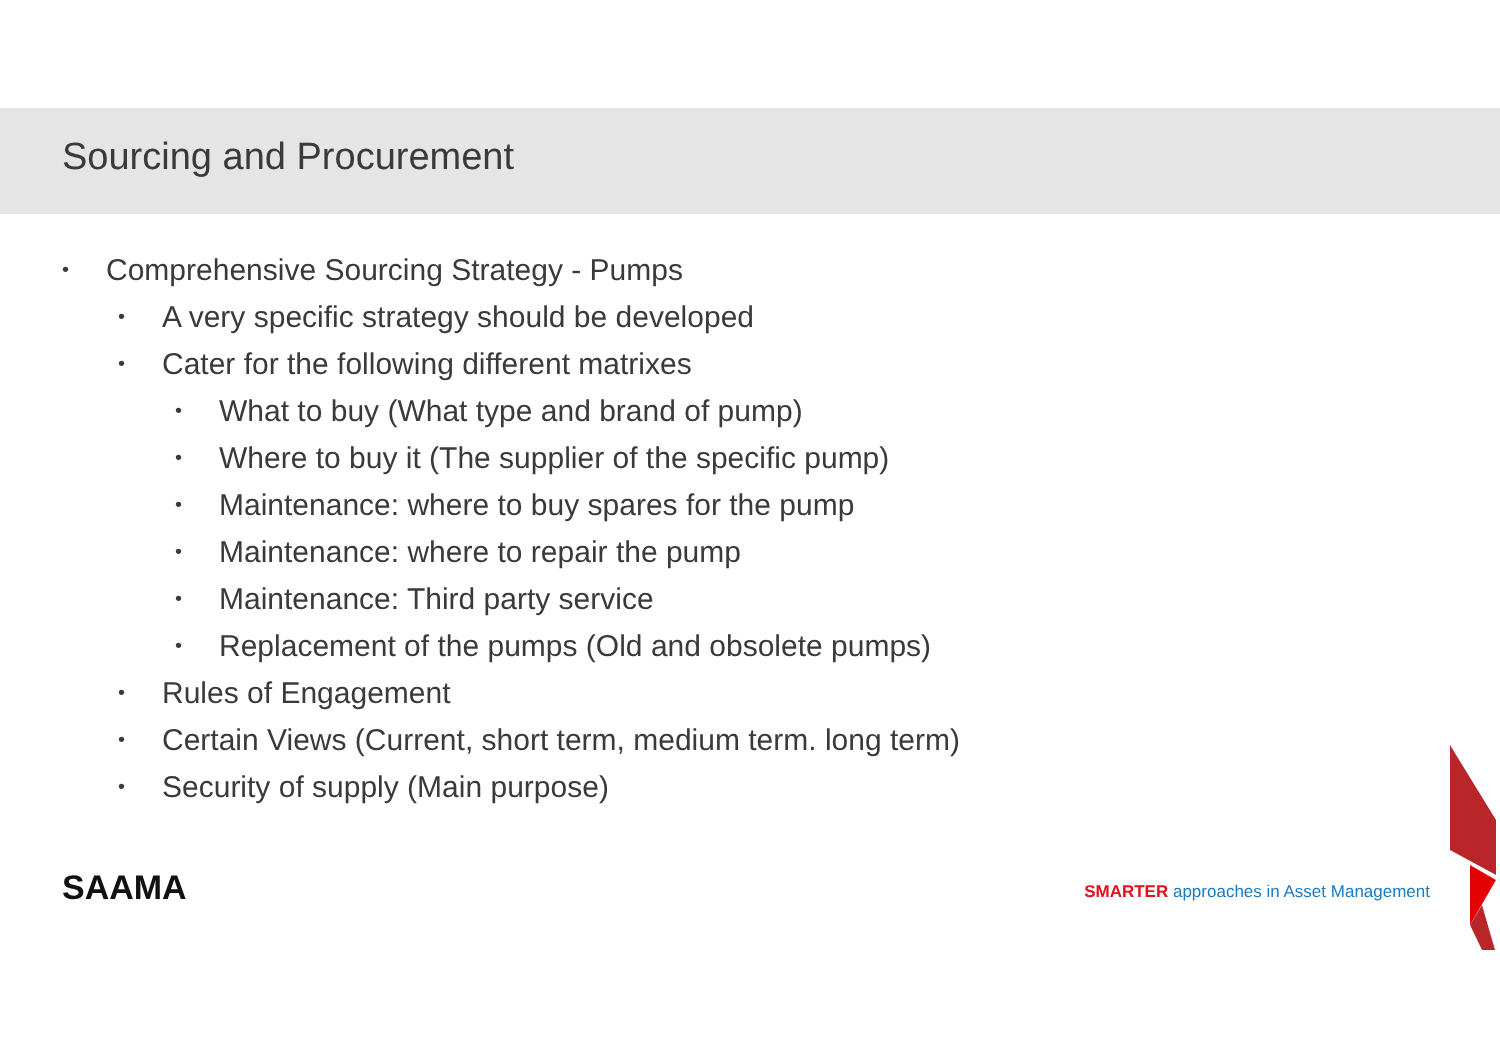Sourcing and Procurement
• Comprehensive Sourcing Strategy - Pumps
• A very specific strategy should be developed
• Cater for the following different matrixes
• What to buy (What type and brand of pump)
• Where to buy it (The supplier of the specific pump)
• Maintenance: where to buy spares for the pump
• Maintenance: where to repair the pump
• Maintenance: Third party service
• Replacement of the pumps (Old and obsolete pumps)
• Rules of Engagement
• Certain Views (Current, short term, medium term. long term)
• Security of supply (Main purpose)
SAAMA
SMARTER approaches in Asset Management